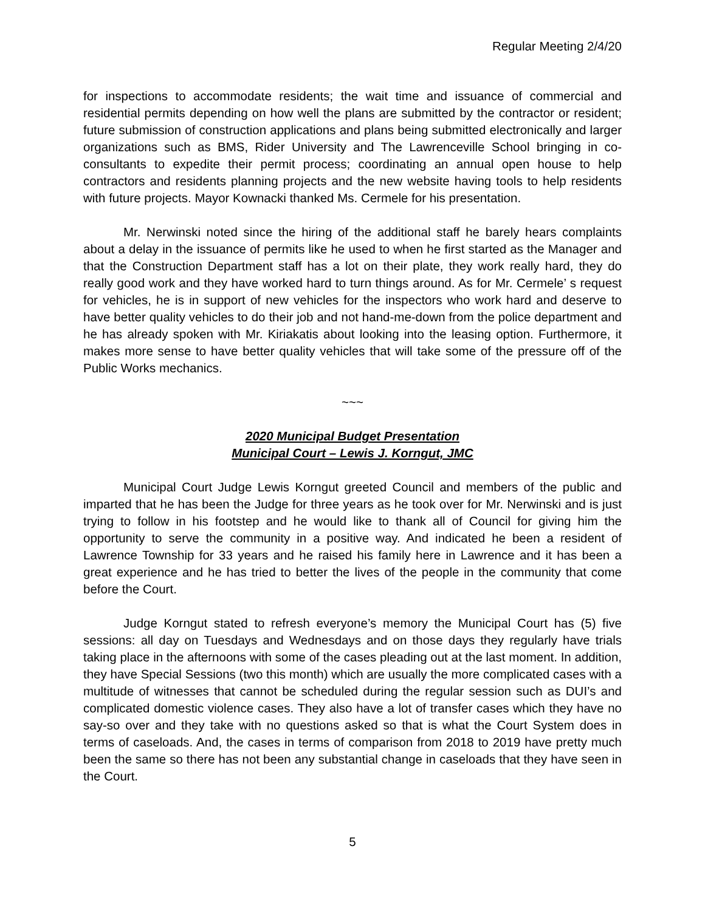Regular Meeting 2/4/20
for inspections to accommodate residents; the wait time and issuance of commercial and residential permits depending on how well the plans are submitted by the contractor or resident; future submission of construction applications and plans being submitted electronically and larger organizations such as BMS, Rider University and The Lawrenceville School bringing in co-consultants to expedite their permit process; coordinating an annual open house to help contractors and residents planning projects and the new website having tools to help residents with future projects. Mayor Kownacki thanked Ms. Cermele for his presentation.
Mr. Nerwinski noted since the hiring of the additional staff he barely hears complaints about a delay in the issuance of permits like he used to when he first started as the Manager and that the Construction Department staff has a lot on their plate, they work really hard, they do really good work and they have worked hard to turn things around. As for Mr. Cermele’ s request for vehicles, he is in support of new vehicles for the inspectors who work hard and deserve to have better quality vehicles to do their job and not hand-me-down from the police department and he has already spoken with Mr. Kiriakatis about looking into the leasing option. Furthermore, it makes more sense to have better quality vehicles that will take some of the pressure off of the Public Works mechanics.
~~~
2020 Municipal Budget Presentation
Municipal Court – Lewis J. Korngut, JMC
Municipal Court Judge Lewis Korngut greeted Council and members of the public and imparted that he has been the Judge for three years as he took over for Mr. Nerwinski and is just trying to follow in his footstep and he would like to thank all of Council for giving him the opportunity to serve the community in a positive way. And indicated he been a resident of Lawrence Township for 33 years and he raised his family here in Lawrence and it has been a great experience and he has tried to better the lives of the people in the community that come before the Court.
Judge Korngut stated to refresh everyone’s memory the Municipal Court has (5) five sessions: all day on Tuesdays and Wednesdays and on those days they regularly have trials taking place in the afternoons with some of the cases pleading out at the last moment. In addition, they have Special Sessions (two this month) which are usually the more complicated cases with a multitude of witnesses that cannot be scheduled during the regular session such as DUI’s and complicated domestic violence cases. They also have a lot of transfer cases which they have no say-so over and they take with no questions asked so that is what the Court System does in terms of caseloads. And, the cases in terms of comparison from 2018 to 2019 have pretty much been the same so there has not been any substantial change in caseloads that they have seen in the Court.
5